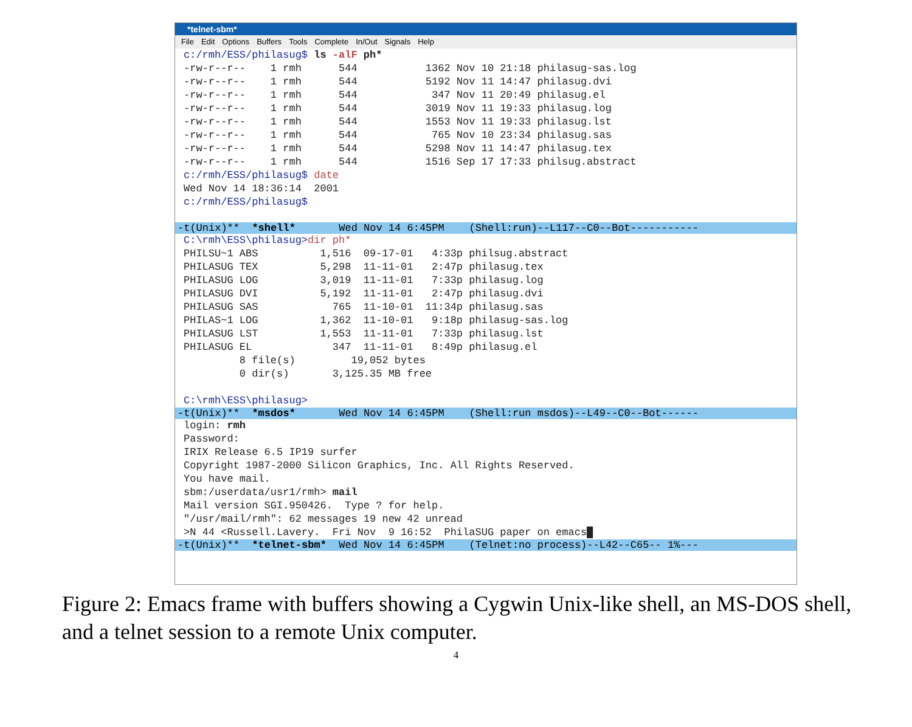*telnet-sbm*
File Edit Options Buffers Tools Complete In/Out Signals Help
c:/rmh/ESS/philasug$ ls -alF ph*
-rw-r--r--    1 rmh      544           1362 Nov 10 21:18 philasug-sas.log
-rw-r--r--    1 rmh      544           5192 Nov 11 14:47 philasug.dvi
-rw-r--r--    1 rmh      544            347 Nov 11 20:49 philasug.el
-rw-r--r--    1 rmh      544           3019 Nov 11 19:33 philasug.log
-rw-r--r--    1 rmh      544           1553 Nov 11 19:33 philasug.lst
-rw-r--r--    1 rmh      544            765 Nov 10 23:34 philasug.sas
-rw-r--r--    1 rmh      544           5298 Nov 11 14:47 philasug.tex
-rw-r--r--    1 rmh      544           1516 Sep 17 17:33 philsug.abstract
c:/rmh/ESS/philasug$ date
Wed Nov 14 18:36:14  2001
c:/rmh/ESS/philasug$
 
-t(Unix)** *shell* Wed Nov 14 6:45PM (Shell:run)--L117--C0--Bot-----------
C:\rmh\ESS\philasug>dir ph*
PHILSU~1 ABS          1,516  09-17-01   4:33p philsug.abstract
PHILASUG TEX          5,298  11-11-01   2:47p philasug.tex
PHILASUG LOG          3,019  11-11-01   7:33p philasug.log
PHILASUG DVI          5,192  11-11-01   2:47p philasug.dvi
PHILASUG SAS            765  11-10-01  11:34p philasug.sas
PHILAS~1 LOG          1,362  11-10-01   9:18p philasug-sas.log
PHILASUG LST          1,553  11-11-01   7:33p philasug.lst
PHILASUG EL             347  11-11-01   8:49p philasug.el
         8 file(s)         19,052 bytes
         0 dir(s)       3,125.35 MB free

C:\rmh\ESS\philasug>
-t(Unix)** *msdos* Wed Nov 14 6:45PM (Shell:run msdos)--L49--C0--Bot------
login: rmh
Password:
IRIX Release 6.5 IP19 surfer
Copyright 1987-2000 Silicon Graphics, Inc. All Rights Reserved.
You have mail.
sbm:/userdata/usr1/rmh> mail
Mail version SGI.950426.  Type ? for help.
"/usr/mail/rmh": 62 messages 19 new 42 unread
>N 44 <Russell.Lavery.  Fri Nov  9 16:52  PhilaSUG paper on emacs█
-t(Unix)** *telnet-sbm* Wed Nov 14 6:45PM (Telnet:no process)--L42--C65-- 1%---
Figure 2: Emacs frame with buffers showing a Cygwin Unix-like shell, an MS-DOS shell, and a telnet session to a remote Unix computer.
4